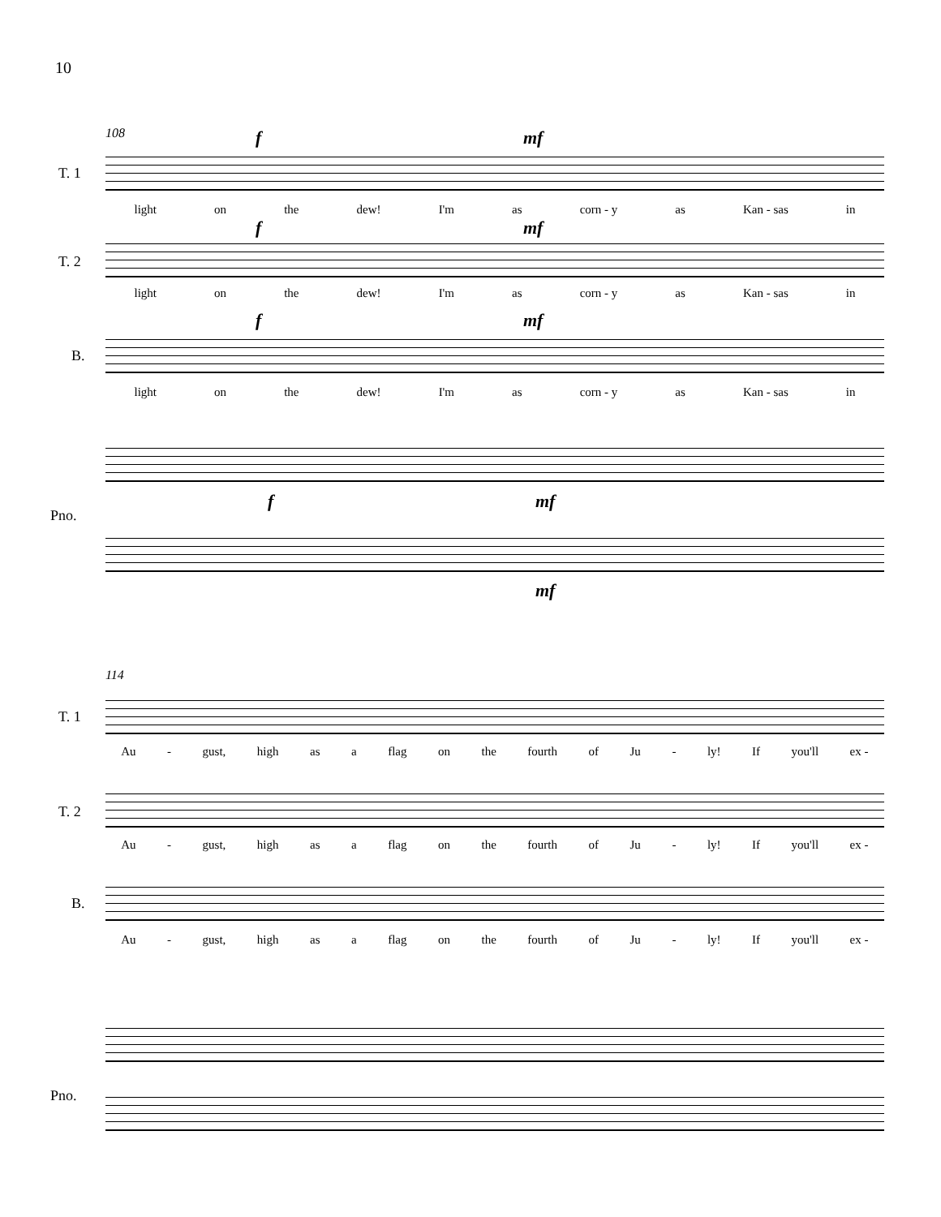10
108 f mf
T. 1
light on the dew! I'm as corn - y as Kan - sas in
f mf
T. 2
light on the dew! I'm as corn - y as Kan - sas in
f mf
B.
light on the dew! I'm as corn - y as Kan - sas in
Pno.
f mf
mf
114
T. 1
Au - gust, high as a flag on the fourth of Ju - ly! If you'll ex -
T. 2
Au - gust, high as a flag on the fourth of Ju - ly! If you'll ex -
B.
Au - gust, high as a flag on the fourth of Ju - ly! If you'll ex -
Pno.